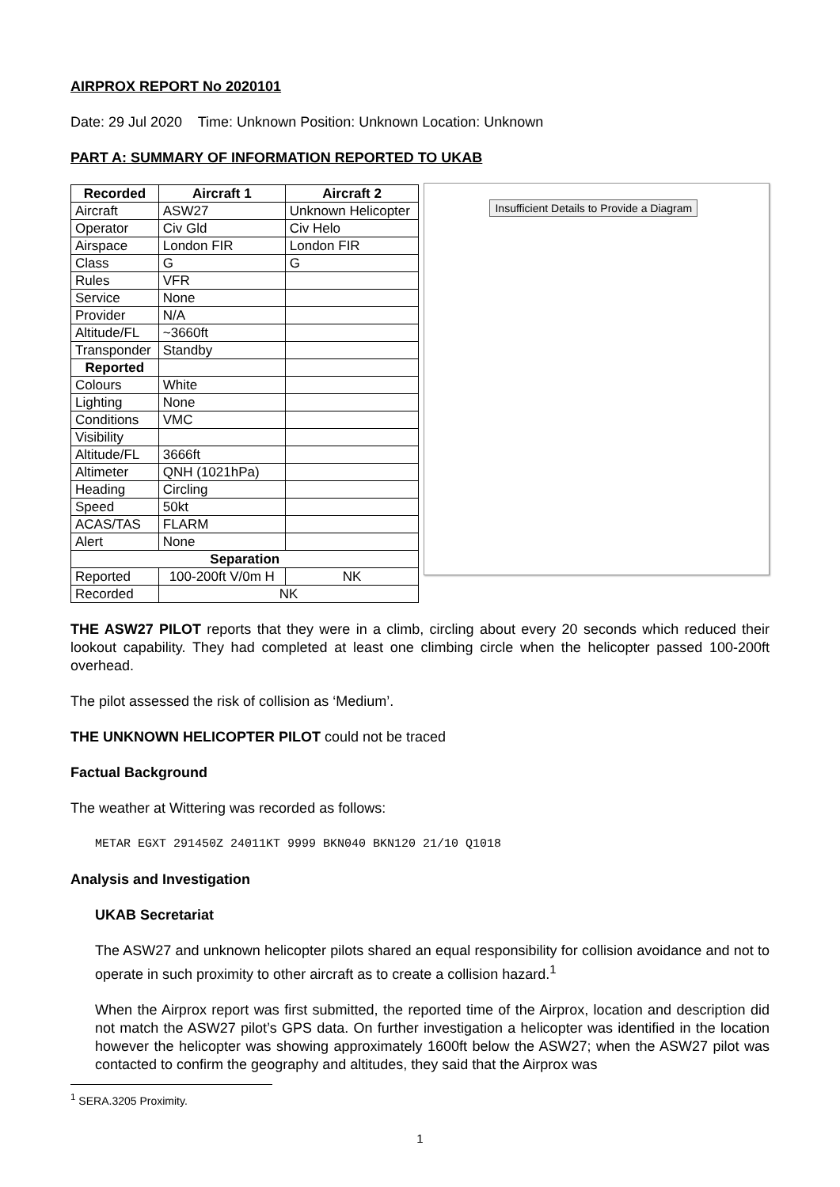AIRPROX REPORT No 2020101
Date: 29 Jul 2020 Time: Unknown Position: Unknown Location: Unknown
PART A: SUMMARY OF INFORMATION REPORTED TO UKAB
| Recorded | Aircraft 1 | Aircraft 2 |
| --- | --- | --- |
| Aircraft | ASW27 | Unknown Helicopter |
| Operator | Civ Gld | Civ Helo |
| Airspace | London FIR | London FIR |
| Class | G | G |
| Rules | VFR | |
| Service | None | |
| Provider | N/A | |
| Altitude/FL | ~3660ft | |
| Transponder | Standby | |
| Reported | | |
| Colours | White | |
| Lighting | None | |
| Conditions | VMC | |
| Visibility | | |
| Altitude/FL | 3666ft | |
| Altimeter | QNH (1021hPa) | |
| Heading | Circling | |
| Speed | 50kt | |
| ACAS/TAS | FLARM | |
| Alert | None | |
| Separation | | |
| Reported | 100-200ft V/0m H | NK |
| Recorded | NK | |
Insufficient Details to Provide a Diagram
THE ASW27 PILOT reports that they were in a climb, circling about every 20 seconds which reduced their lookout capability. They had completed at least one climbing circle when the helicopter passed 100-200ft overhead.
The pilot assessed the risk of collision as ‘Medium’.
THE UNKNOWN HELICOPTER PILOT could not be traced
Factual Background
The weather at Wittering was recorded as follows:
METAR EGXT 291450Z 24011KT 9999 BKN040 BKN120 21/10 Q1018
Analysis and Investigation
UKAB Secretariat
The ASW27 and unknown helicopter pilots shared an equal responsibility for collision avoidance and not to operate in such proximity to other aircraft as to create a collision hazard.<sup>1</sup>
When the Airprox report was first submitted, the reported time of the Airprox, location and description did not match the ASW27 pilot’s GPS data. On further investigation a helicopter was identified in the location however the helicopter was showing approximately 1600ft below the ASW27; when the ASW27 pilot was contacted to confirm the geography and altitudes, they said that the Airprox was
<sup>1</sup> SERA.3205 Proximity.
1